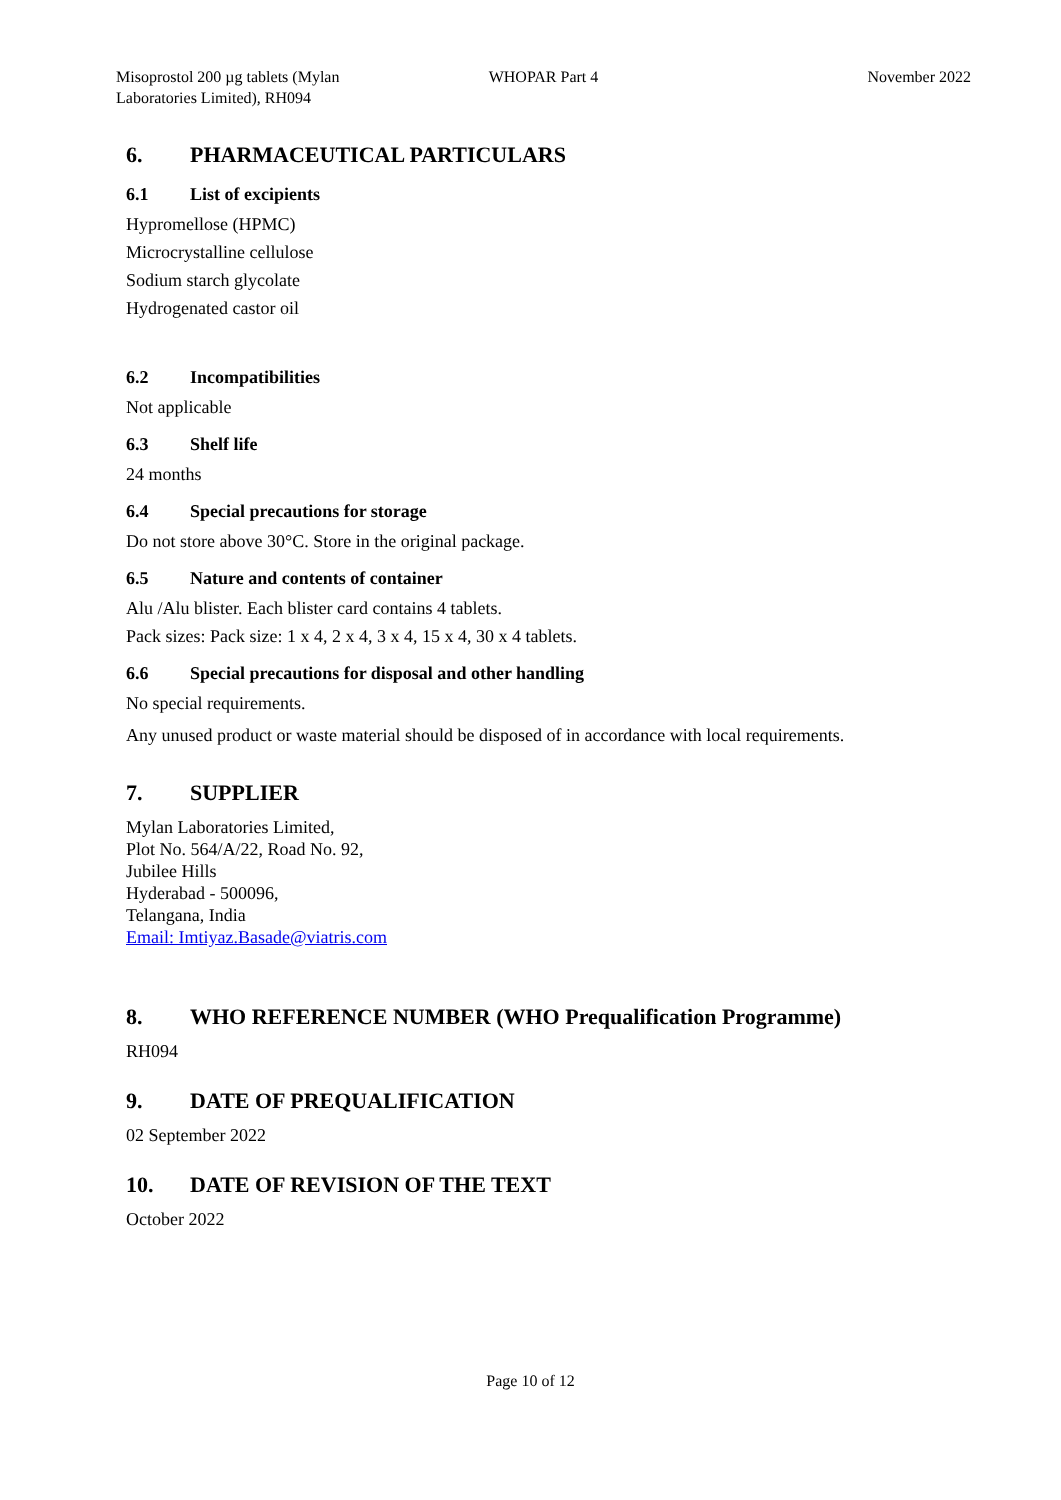Misoprostol 200 µg tablets (Mylan
Laboratories Limited), RH094
WHOPAR Part 4 November 2022
6. PHARMACEUTICAL PARTICULARS
6.1 List of excipients
Hypromellose (HPMC)
Microcrystalline cellulose
Sodium starch glycolate
Hydrogenated castor oil
6.2 Incompatibilities
Not applicable
6.3 Shelf life
24 months
6.4 Special precautions for storage
Do not store above 30°C. Store in the original package.
6.5 Nature and contents of container
Alu /Alu blister. Each blister card contains 4 tablets.
Pack sizes: Pack size: 1 x 4, 2 x 4, 3 x 4, 15 x 4, 30 x 4 tablets.
6.6 Special precautions for disposal and other handling
No special requirements.
Any unused product or waste material should be disposed of in accordance with local requirements.
7. SUPPLIER
Mylan Laboratories Limited,
Plot No. 564/A/22, Road No. 92,
Jubilee Hills
Hyderabad - 500096,
Telangana, India
Email: Imtiyaz.Basade@viatris.com
8. WHO REFERENCE NUMBER (WHO Prequalification Programme)
RH094
9. DATE OF PREQUALIFICATION
02 September 2022
10. DATE OF REVISION OF THE TEXT
October 2022
Page 10 of 12